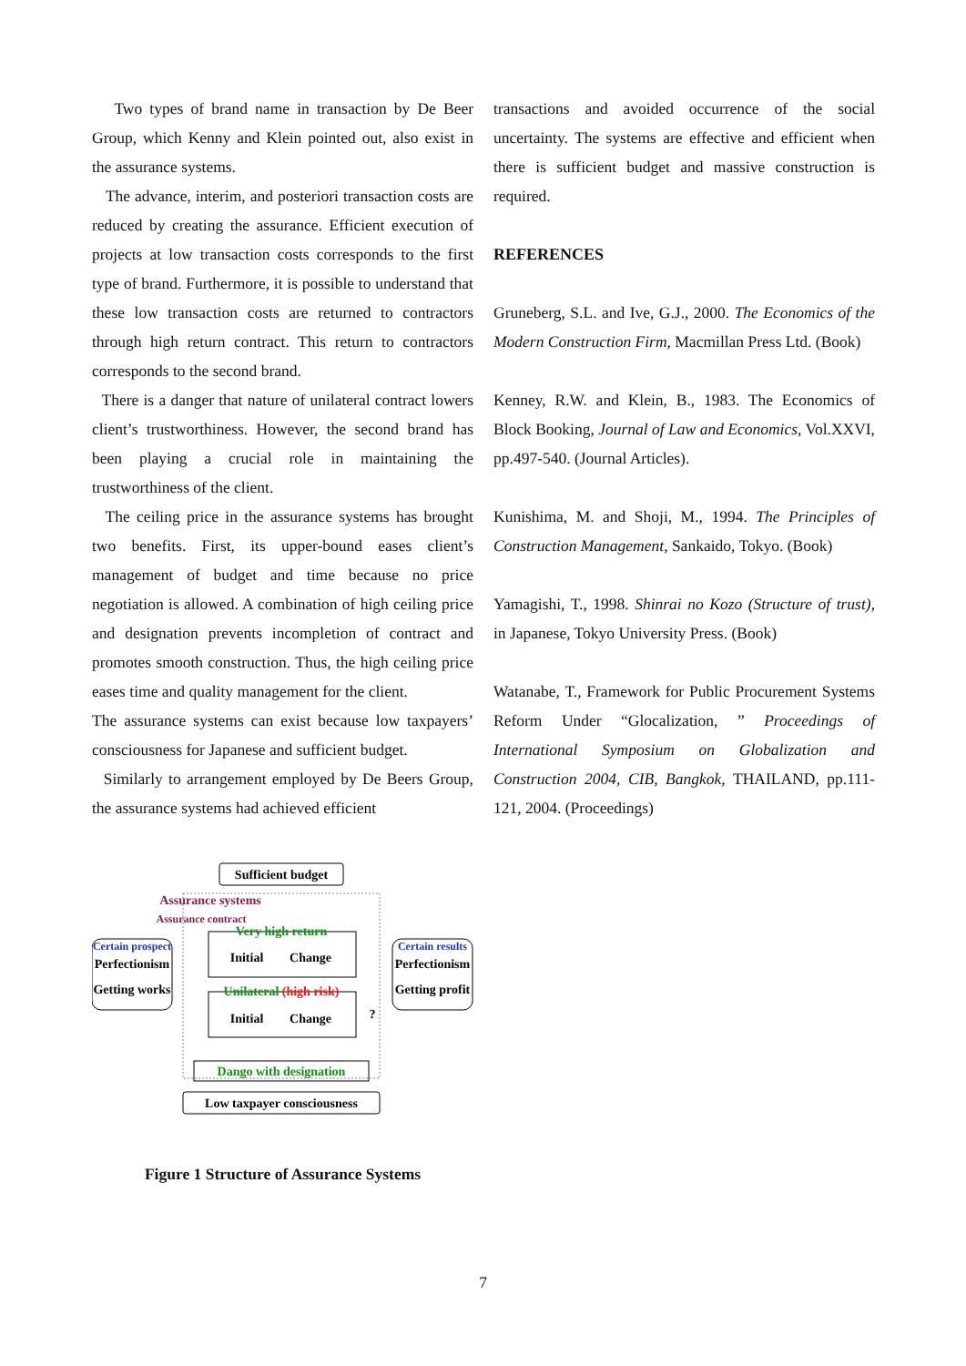Two types of brand name in transaction by De Beer Group, which Kenny and Klein pointed out, also exist in the assurance systems.
The advance, interim, and posteriori transaction costs are reduced by creating the assurance. Efficient execution of projects at low transaction costs corresponds to the first type of brand. Furthermore, it is possible to understand that these low transaction costs are returned to contractors through high return contract. This return to contractors corresponds to the second brand.
There is a danger that nature of unilateral contract lowers client’s trustworthiness. However, the second brand has been playing a crucial role in maintaining the trustworthiness of the client.
The ceiling price in the assurance systems has brought two benefits. First, its upper-bound eases client’s management of budget and time because no price negotiation is allowed. A combination of high ceiling price and designation prevents incompletion of contract and promotes smooth construction. Thus, the high ceiling price eases time and quality management for the client.
The assurance systems can exist because low taxpayers’ consciousness for Japanese and sufficient budget.
Similarly to arrangement employed by De Beers Group, the assurance systems had achieved efficient
Sufficient budget
Assurance systems
Assurance contract
Certain prospect
Perfectionism
Getting works
Certain results
Perfectionism
Getting profit
Very high return
Initial
Change
Unilateral (high risk)
Initial
Change
?
Dango with designation
Low taxpayer consciousness
Figure 1 Structure of Assurance Systems
transactions and avoided occurrence of the social uncertainty. The systems are effective and efficient when there is sufficient budget and massive construction is required.
REFERENCES
Gruneberg, S.L. and Ive, G.J., 2000. The Economics of the Modern Construction Firm, Macmillan Press Ltd. (Book)
Kenney, R.W. and Klein, B., 1983. The Economics of Block Booking, Journal of Law and Economics, Vol.XXVI, pp.497-540. (Journal Articles).
Kunishima, M. and Shoji, M., 1994. The Principles of Construction Management, Sankaido, Tokyo. (Book)
Yamagishi, T., 1998. Shinrai no Kozo (Structure of trust), in Japanese, Tokyo University Press. (Book)
Watanabe, T., Framework for Public Procurement Systems Reform Under “Glocalization, ” Proceedings of International Symposium on Globalization and Construction 2004, CIB, Bangkok, THAILAND, pp.111-121, 2004. (Proceedings)
7